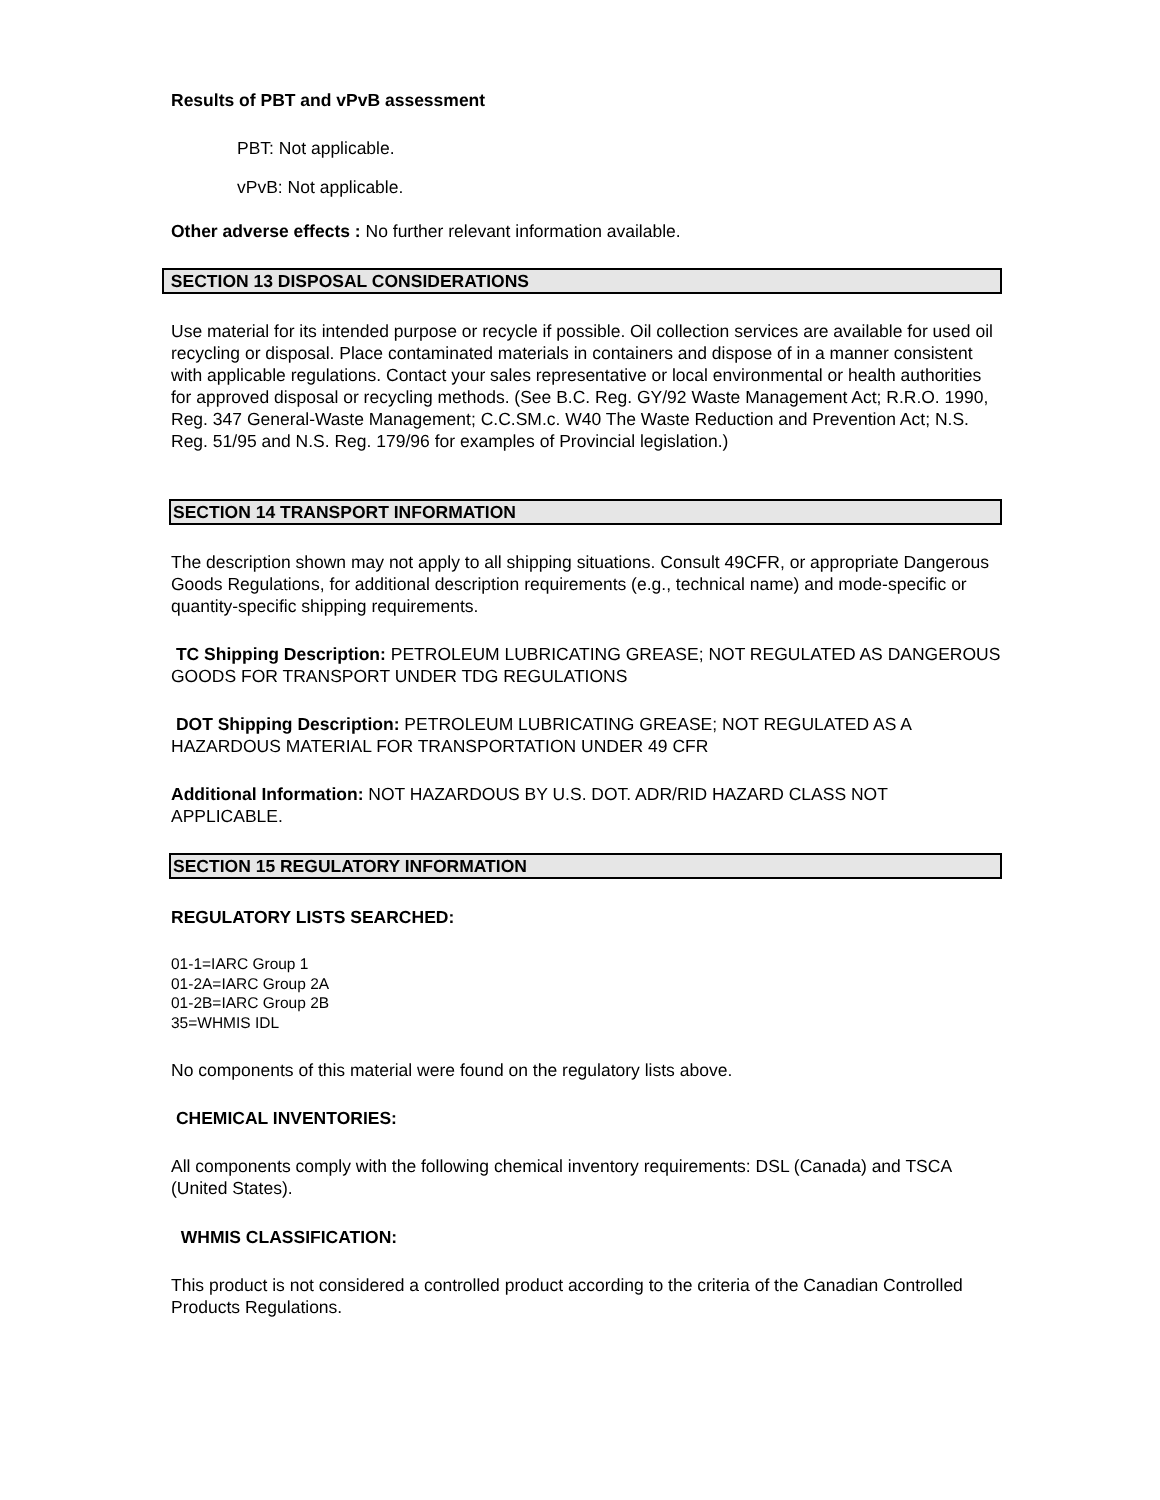Results of PBT and vPvB assessment
PBT: Not applicable.
vPvB: Not applicable.
Other adverse effects : No further relevant information available.
SECTION 13 DISPOSAL CONSIDERATIONS
Use material for its intended purpose or recycle if possible. Oil collection services are available for used oil recycling or disposal. Place contaminated materials in containers and dispose of in a manner consistent with applicable regulations. Contact your sales representative or local environmental or health authorities for approved disposal or recycling methods. (See B.C. Reg. GY/92 Waste Management Act; R.R.O. 1990, Reg. 347 General-Waste Management; C.C.SM.c. W40 The Waste Reduction and Prevention Act; N.S. Reg. 51/95 and N.S. Reg. 179/96 for examples of Provincial legislation.)
SECTION 14 TRANSPORT INFORMATION
The description shown may not apply to all shipping situations. Consult 49CFR, or appropriate Dangerous Goods Regulations, for additional description requirements (e.g., technical name) and mode-specific or quantity-specific shipping requirements.
TC Shipping Description: PETROLEUM LUBRICATING GREASE; NOT REGULATED AS DANGEROUS GOODS FOR TRANSPORT UNDER TDG REGULATIONS
DOT Shipping Description: PETROLEUM LUBRICATING GREASE; NOT REGULATED AS A HAZARDOUS MATERIAL FOR TRANSPORTATION UNDER 49 CFR
Additional Information: NOT HAZARDOUS BY U.S. DOT. ADR/RID HAZARD CLASS NOT APPLICABLE.
SECTION 15 REGULATORY INFORMATION
REGULATORY LISTS SEARCHED:
01-1=IARC Group 1
01-2A=IARC Group 2A
01-2B=IARC Group 2B
35=WHMIS IDL
No components of this material were found on the regulatory lists above.
CHEMICAL INVENTORIES:
All components comply with the following chemical inventory requirements: DSL (Canada) and TSCA (United States).
WHMIS CLASSIFICATION:
This product is not considered a controlled product according to the criteria of the Canadian Controlled Products Regulations.